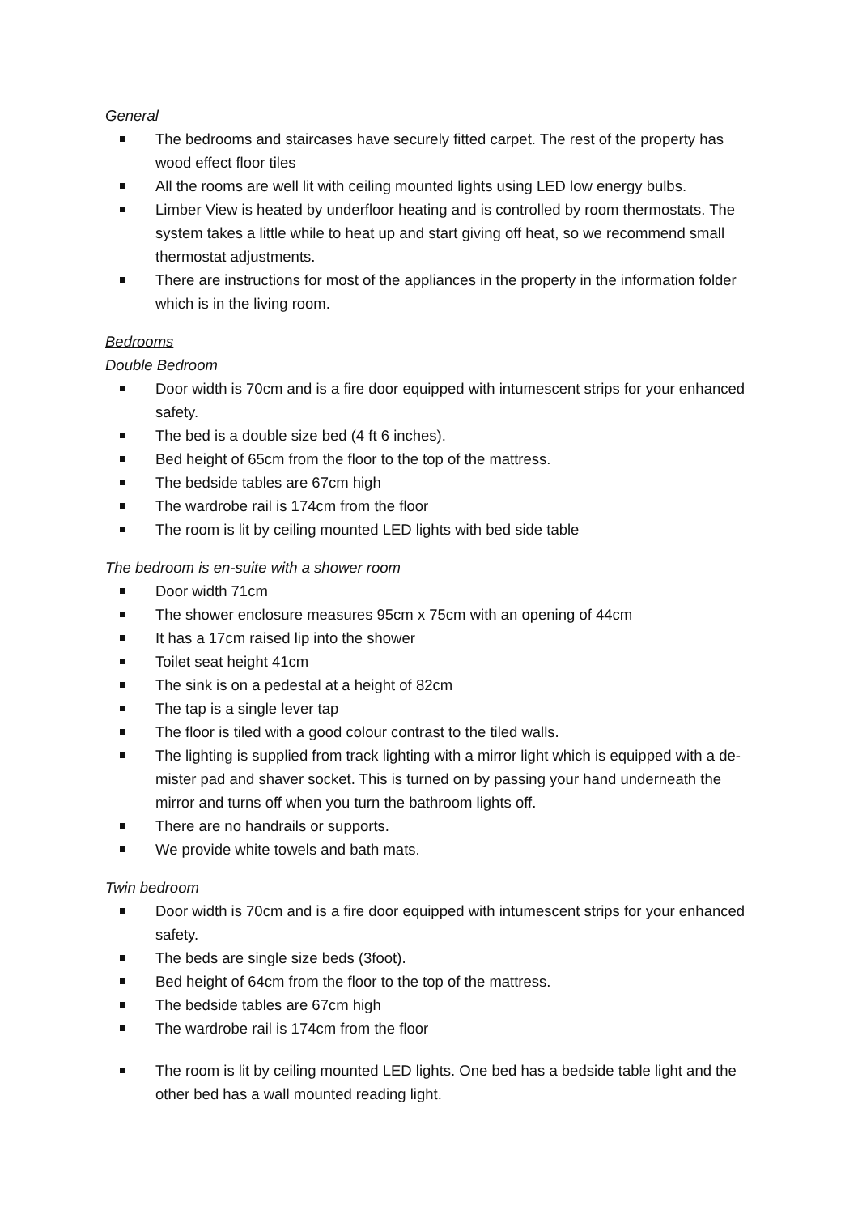General
The bedrooms and staircases have securely fitted carpet. The rest of the property has wood effect floor tiles
All the rooms are well lit with ceiling mounted lights using LED low energy bulbs.
Limber View is heated by underfloor heating and is controlled by room thermostats. The system takes a little while to heat up and start giving off heat, so we recommend small thermostat adjustments.
There are instructions for most of the appliances in the property in the information folder which is in the living room.
Bedrooms
Double Bedroom
Door width is 70cm and is a fire door equipped with intumescent strips for your enhanced safety.
The bed is a double size bed (4 ft 6 inches).
Bed height of 65cm from the floor to the top of the mattress.
The bedside tables are 67cm high
The wardrobe rail is 174cm from the floor
The room is lit by ceiling mounted LED lights with bed side table
The bedroom is en-suite with a shower room
Door width 71cm
The shower enclosure measures 95cm x 75cm with an opening of 44cm
It has a 17cm raised lip into the shower
Toilet seat height 41cm
The sink is on a pedestal at a height of 82cm
The tap is a single lever tap
The floor is tiled with a good colour contrast to the tiled walls.
The lighting is supplied from track lighting with a mirror light which is equipped with a de-mister pad and shaver socket. This is turned on by passing your hand underneath the mirror and turns off when you turn the bathroom lights off.
There are no handrails or supports.
We provide white towels and bath mats.
Twin bedroom
Door width is 70cm and is a fire door equipped with intumescent strips for your enhanced safety.
The beds are single size beds (3foot).
Bed height of 64cm from the floor to the top of the mattress.
The bedside tables are 67cm high
The wardrobe rail is 174cm from the floor
The room is lit by ceiling mounted LED lights. One bed has a bedside table light and the other bed has a wall mounted reading light.